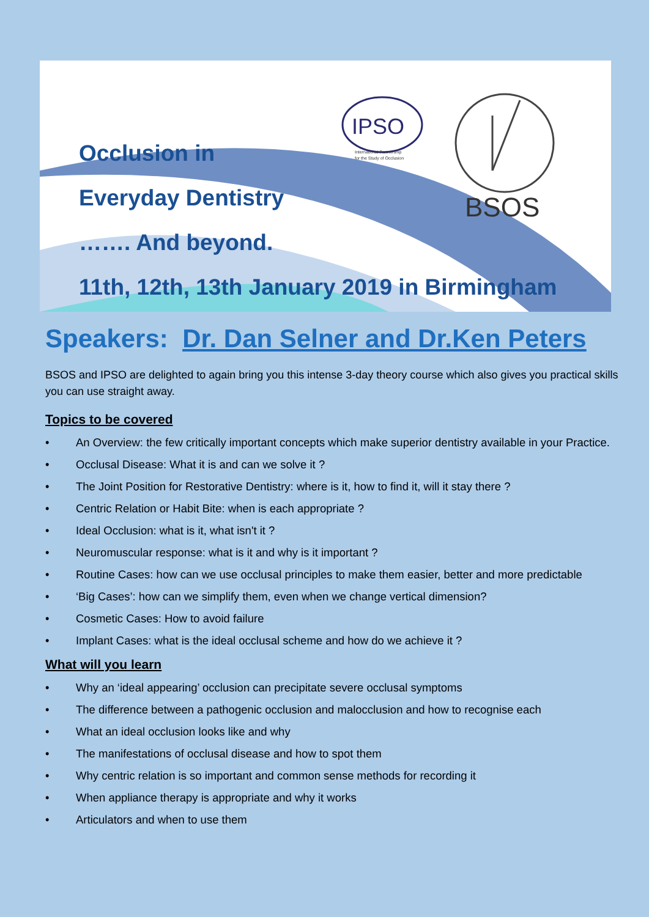BSOS
IPSO
International Partnership
for the Study of Occlusion
Occlusion in
Everyday Dentistry
……. And beyond.
11th, 12th, 13th January 2019 in Birmingham
Speakers: Dr. Dan Selner and Dr.Ken Peters
BSOS and IPSO are delighted to again bring you this intense 3-day theory course which also gives you practical skills you can use straight away.
Topics to be covered
• An Overview: the few critically important concepts which make superior dentistry available in your Practice.
• Occlusal Disease: What it is and can we solve it ?
• The Joint Position for Restorative Dentistry: where is it, how to find it, will it stay there ?
• Centric Relation or Habit Bite: when is each appropriate ?
• Ideal Occlusion: what is it, what isn't it ?
• Neuromuscular response: what is it and why is it important ?
• Routine Cases: how can we use occlusal principles to make them easier, better and more predictable
• ‘Big Cases’: how can we simplify them, even when we change vertical dimension?
• Cosmetic Cases: How to avoid failure
• Implant Cases: what is the ideal occlusal scheme and how do we achieve it ?
What will you learn
• Why an ‘ideal appearing’ occlusion can precipitate severe occlusal symptoms
• The difference between a pathogenic occlusion and malocclusion and how to recognise each
• What an ideal occlusion looks like and why
• The manifestations of occlusal disease and how to spot them
• Why centric relation is so important and common sense methods for recording it
• When appliance therapy is appropriate and why it works
• Articulators and when to use them